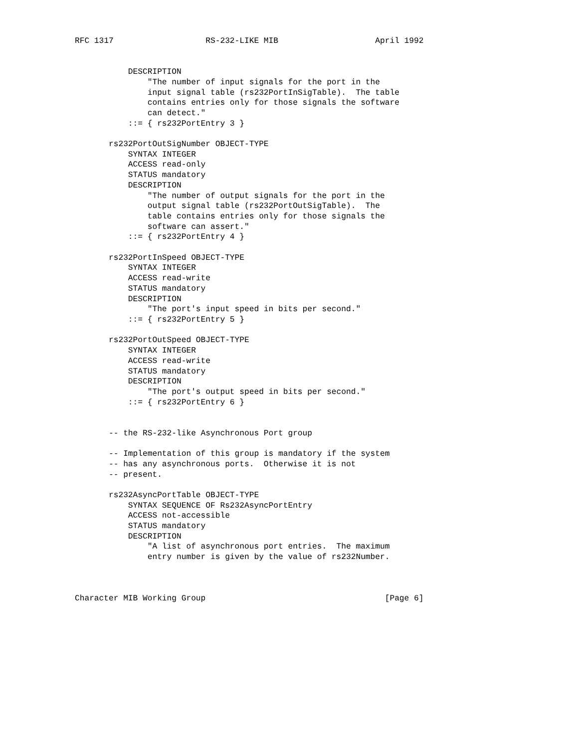RFC 1317                   RS-232-LIKE MIB                    April 1992


           DESCRIPTION
               "The number of input signals for the port in the
               input signal table (rs232PortInSigTable).  The table
               contains entries only for those signals the software
               can detect."
           ::= { rs232PortEntry 3 }

       rs232PortOutSigNumber OBJECT-TYPE
           SYNTAX INTEGER
           ACCESS read-only
           STATUS mandatory
           DESCRIPTION
               "The number of output signals for the port in the
               output signal table (rs232PortOutSigTable).  The
               table contains entries only for those signals the
               software can assert."
           ::= { rs232PortEntry 4 }

       rs232PortInSpeed OBJECT-TYPE
           SYNTAX INTEGER
           ACCESS read-write
           STATUS mandatory
           DESCRIPTION
               "The port's input speed in bits per second."
           ::= { rs232PortEntry 5 }

       rs232PortOutSpeed OBJECT-TYPE
           SYNTAX INTEGER
           ACCESS read-write
           STATUS mandatory
           DESCRIPTION
               "The port's output speed in bits per second."
           ::= { rs232PortEntry 6 }


       -- the RS-232-like Asynchronous Port group

       -- Implementation of this group is mandatory if the system
       -- has any asynchronous ports.  Otherwise it is not
       -- present.

       rs232AsyncPortTable OBJECT-TYPE
           SYNTAX SEQUENCE OF Rs232AsyncPortEntry
           ACCESS not-accessible
           STATUS mandatory
           DESCRIPTION
               "A list of asynchronous port entries.  The maximum
               entry number is given by the value of rs232Number.



Character MIB Working Group                                     [Page 6]